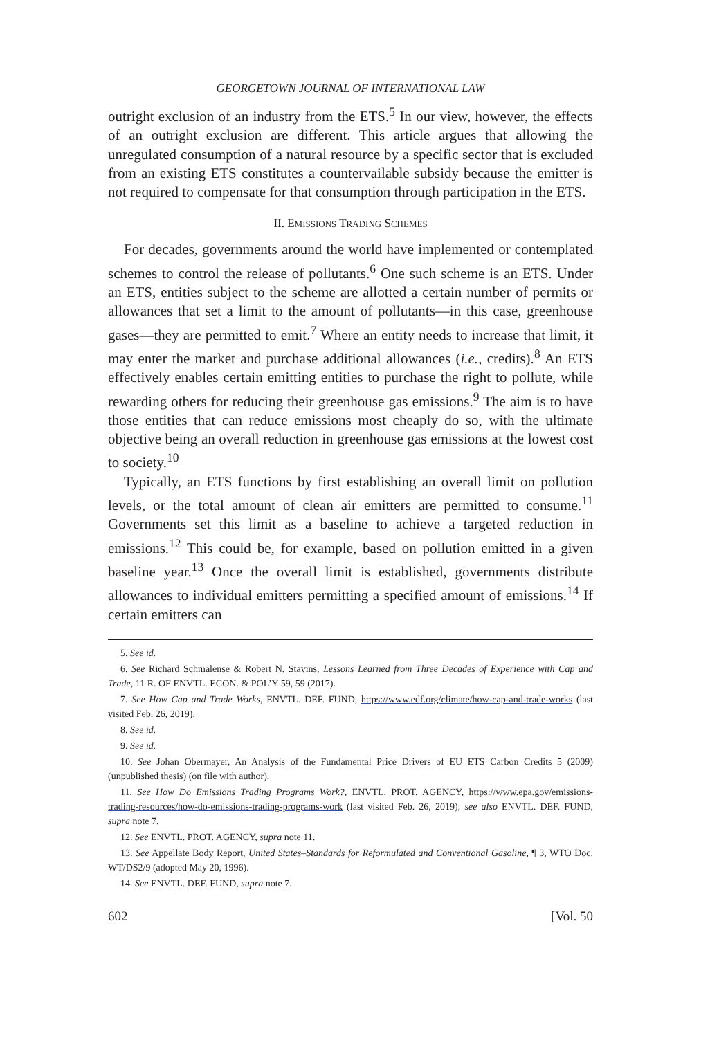GEORGETOWN JOURNAL OF INTERNATIONAL LAW
outright exclusion of an industry from the ETS.<sup>5</sup> In our view, however, the effects of an outright exclusion are different. This article argues that allowing the unregulated consumption of a natural resource by a specific sector that is excluded from an existing ETS constitutes a countervailable subsidy because the emitter is not required to compensate for that consumption through participation in the ETS.
II. EMISSIONS TRADING SCHEMES
For decades, governments around the world have implemented or contemplated schemes to control the release of pollutants.<sup>6</sup> One such scheme is an ETS. Under an ETS, entities subject to the scheme are allotted a certain number of permits or allowances that set a limit to the amount of pollutants—in this case, greenhouse gases—they are permitted to emit.<sup>7</sup> Where an entity needs to increase that limit, it may enter the market and purchase additional allowances (i.e., credits).<sup>8</sup> An ETS effectively enables certain emitting entities to purchase the right to pollute, while rewarding others for reducing their greenhouse gas emissions.<sup>9</sup> The aim is to have those entities that can reduce emissions most cheaply do so, with the ultimate objective being an overall reduction in greenhouse gas emissions at the lowest cost to society.<sup>10</sup>
Typically, an ETS functions by first establishing an overall limit on pollution levels, or the total amount of clean air emitters are permitted to consume.<sup>11</sup> Governments set this limit as a baseline to achieve a targeted reduction in emissions.<sup>12</sup> This could be, for example, based on pollution emitted in a given baseline year.<sup>13</sup> Once the overall limit is established, governments distribute allowances to individual emitters permitting a specified amount of emissions.<sup>14</sup> If certain emitters can
5. See id.
6. See Richard Schmalense & Robert N. Stavins, Lessons Learned from Three Decades of Experience with Cap and Trade, 11 R. OF ENVTL. ECON. & POL’Y 59, 59 (2017).
7. See How Cap and Trade Works, ENVTL. DEF. FUND, https://www.edf.org/climate/how-cap-and-trade-works (last visited Feb. 26, 2019).
8. See id.
9. See id.
10. See Johan Obermayer, An Analysis of the Fundamental Price Drivers of EU ETS Carbon Credits 5 (2009) (unpublished thesis) (on file with author).
11. See How Do Emissions Trading Programs Work?, ENVTL. PROT. AGENCY, https://www.epa.gov/emissions-trading-resources/how-do-emissions-trading-programs-work (last visited Feb. 26, 2019); see also ENVTL. DEF. FUND, supra note 7.
12. See ENVTL. PROT. AGENCY, supra note 11.
13. See Appellate Body Report, United States–Standards for Reformulated and Conventional Gasoline, ¶ 3, WTO Doc. WT/DS2/9 (adopted May 20, 1996).
14. See ENVTL. DEF. FUND, supra note 7.
602 [Vol. 50